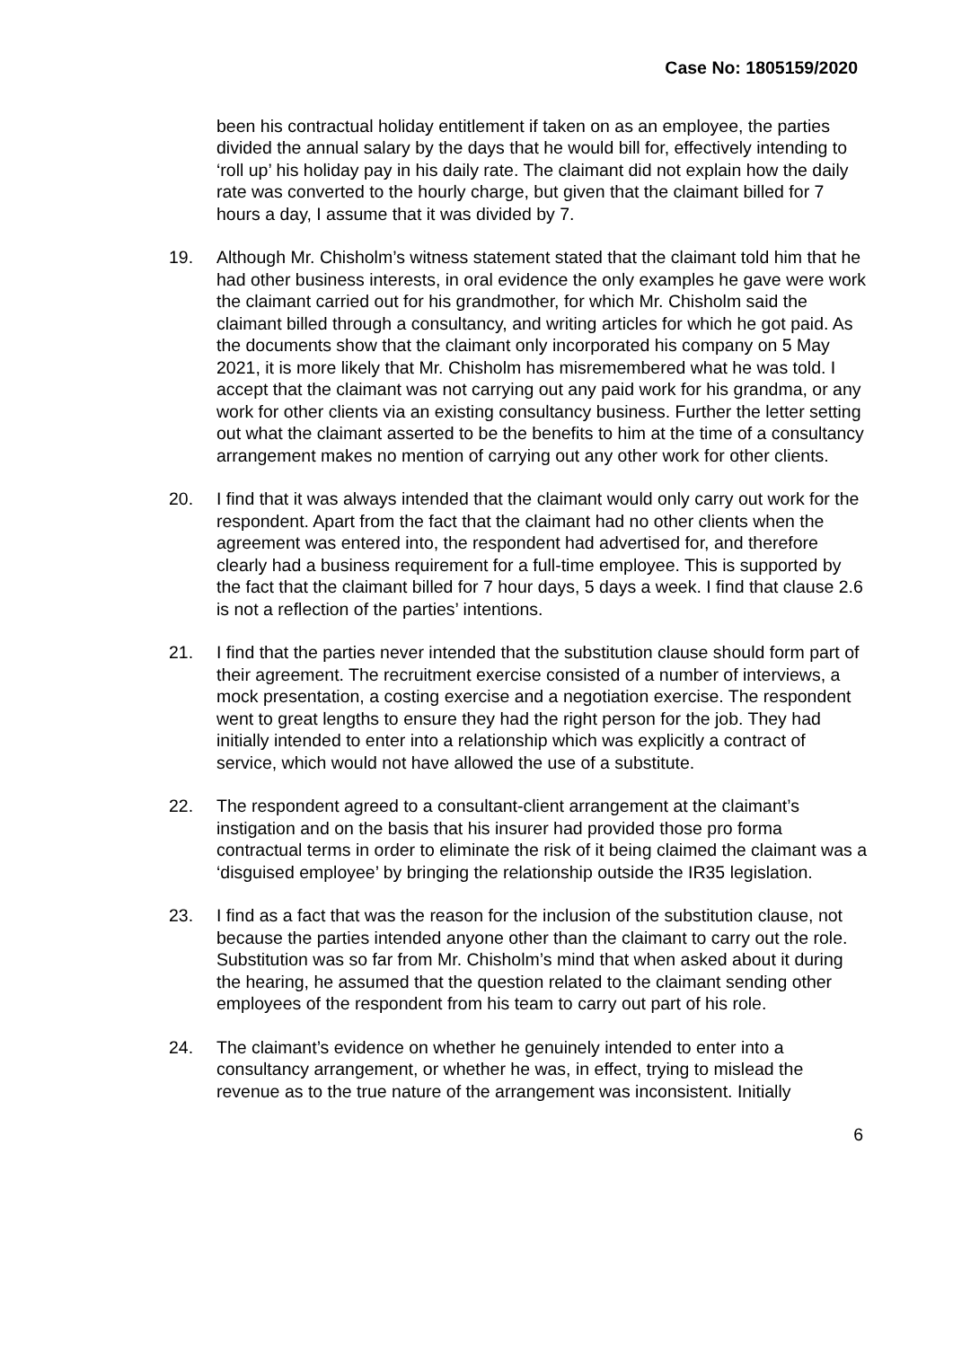Case No: 1805159/2020
been his contractual holiday entitlement if taken on as an employee, the parties divided the annual salary by the days that he would bill for, effectively intending to ‘roll up’ his holiday pay in his daily rate. The claimant did not explain how the daily rate was converted to the hourly charge, but given that the claimant billed for 7 hours a day, I assume that it was divided by 7.
19. Although Mr. Chisholm’s witness statement stated that the claimant told him that he had other business interests, in oral evidence the only examples he gave were work the claimant carried out for his grandmother, for which Mr. Chisholm said the claimant billed through a consultancy, and writing articles for which he got paid. As the documents show that the claimant only incorporated his company on 5 May 2021, it is more likely that Mr. Chisholm has misremembered what he was told. I accept that the claimant was not carrying out any paid work for his grandma, or any work for other clients via an existing consultancy business. Further the letter setting out what the claimant asserted to be the benefits to him at the time of a consultancy arrangement makes no mention of carrying out any other work for other clients.
20. I find that it was always intended that the claimant would only carry out work for the respondent. Apart from the fact that the claimant had no other clients when the agreement was entered into, the respondent had advertised for, and therefore clearly had a business requirement for a full-time employee. This is supported by the fact that the claimant billed for 7 hour days, 5 days a week. I find that clause 2.6 is not a reflection of the parties’ intentions.
21. I find that the parties never intended that the substitution clause should form part of their agreement. The recruitment exercise consisted of a number of interviews, a mock presentation, a costing exercise and a negotiation exercise. The respondent went to great lengths to ensure they had the right person for the job. They had initially intended to enter into a relationship which was explicitly a contract of service, which would not have allowed the use of a substitute.
22. The respondent agreed to a consultant-client arrangement at the claimant’s instigation and on the basis that his insurer had provided those pro forma contractual terms in order to eliminate the risk of it being claimed the claimant was a ‘disguised employee’ by bringing the relationship outside the IR35 legislation.
23. I find as a fact that was the reason for the inclusion of the substitution clause, not because the parties intended anyone other than the claimant to carry out the role. Substitution was so far from Mr. Chisholm’s mind that when asked about it during the hearing, he assumed that the question related to the claimant sending other employees of the respondent from his team to carry out part of his role.
24. The claimant’s evidence on whether he genuinely intended to enter into a consultancy arrangement, or whether he was, in effect, trying to mislead the revenue as to the true nature of the arrangement was inconsistent. Initially
6